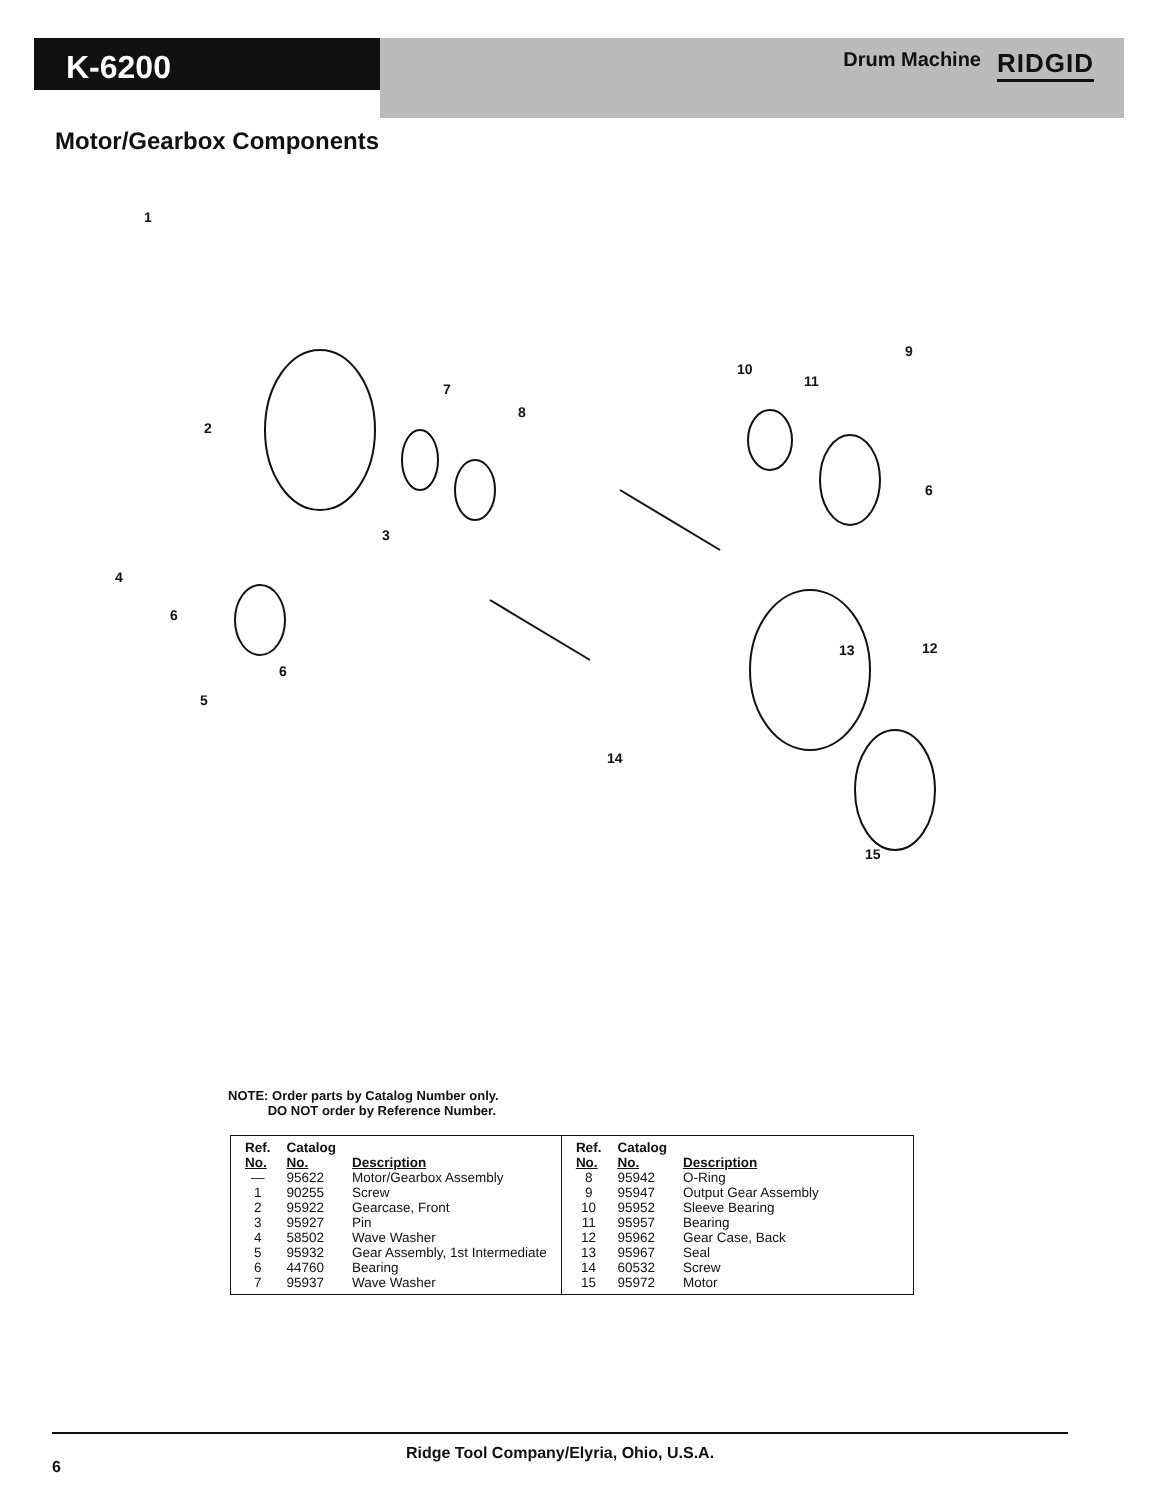K-6200
Drum Machine RIDGID
Motor/Gearbox Components
1
2
3
4
5
6
6
6
7
8
9
10
11
12
13
14
15
NOTE: Order parts by Catalog Number only.
DO NOT order by Reference Number.
| Ref. No. | Catalog No. | Description |
| --- | --- | --- |
| — | 95622 | Motor/Gearbox Assembly |
| 1 | 90255 | Screw |
| 2 | 95922 | Gearcase, Front |
| 3 | 95927 | Pin |
| 4 | 58502 | Wave Washer |
| 5 | 95932 | Gear Assembly, 1st Intermediate |
| 6 | 44760 | Bearing |
| 7 | 95937 | Wave Washer |
| Ref. No. | Catalog No. | Description |
| --- | --- | --- |
| 8 | 95942 | O-Ring |
| 9 | 95947 | Output Gear Assembly |
| 10 | 95952 | Sleeve Bearing |
| 11 | 95957 | Bearing |
| 12 | 95962 | Gear Case, Back |
| 13 | 95967 | Seal |
| 14 | 60532 | Screw |
| 15 | 95972 | Motor |
Ridge Tool Company/Elyria, Ohio, U.S.A.
6